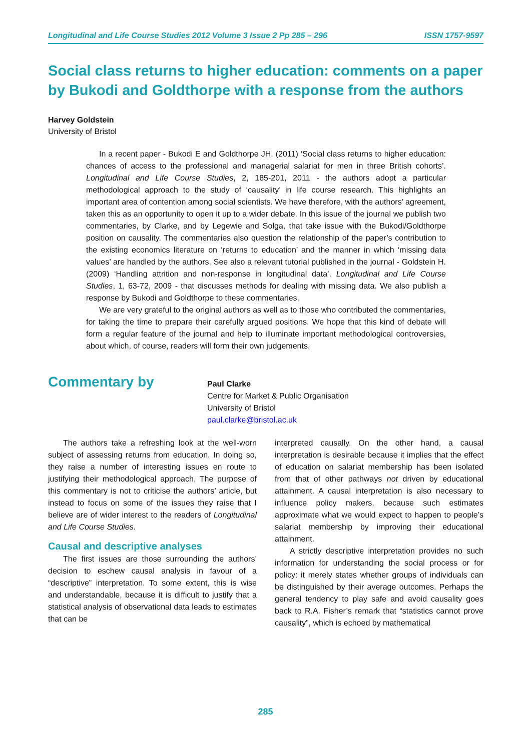Longitudinal and Life Course Studies 2012 Volume 3 Issue 2 Pp 285 – 296 ISSN 1757-9597
Social class returns to higher education: comments on a paper by Bukodi and Goldthorpe with a response from the authors
Harvey Goldstein
University of Bristol
In a recent paper - Bukodi E and Goldthorpe JH. (2011) ‘Social class returns to higher education: chances of access to the professional and managerial salariat for men in three British cohorts’. Longitudinal and Life Course Studies, 2, 185-201, 2011 - the authors adopt a particular methodological approach to the study of ‘causality’ in life course research. This highlights an important area of contention among social scientists. We have therefore, with the authors’ agreement, taken this as an opportunity to open it up to a wider debate. In this issue of the journal we publish two commentaries, by Clarke, and by Legewie and Solga, that take issue with the Bukodi/Goldthorpe position on causality. The commentaries also question the relationship of the paper’s contribution to the existing economics literature on ‘returns to education’ and the manner in which ‘missing data values’ are handled by the authors. See also a relevant tutorial published in the journal - Goldstein H. (2009) ‘Handling attrition and non-response in longitudinal data’. Longitudinal and Life Course Studies, 1, 63-72, 2009 - that discusses methods for dealing with missing data. We also publish a response by Bukodi and Goldthorpe to these commentaries.
We are very grateful to the original authors as well as to those who contributed the commentaries, for taking the time to prepare their carefully argued positions. We hope that this kind of debate will form a regular feature of the journal and help to illuminate important methodological controversies, about which, of course, readers will form their own judgements.
Commentary by
Paul Clarke
Centre for Market & Public Organisation
University of Bristol
paul.clarke@bristol.ac.uk
The authors take a refreshing look at the well-worn subject of assessing returns from education. In doing so, they raise a number of interesting issues en route to justifying their methodological approach. The purpose of this commentary is not to criticise the authors’ article, but instead to focus on some of the issues they raise that I believe are of wider interest to the readers of Longitudinal and Life Course Studies.
Causal and descriptive analyses
The first issues are those surrounding the authors’ decision to eschew causal analysis in favour of a “descriptive” interpretation. To some extent, this is wise and understandable, because it is difficult to justify that a statistical analysis of observational data leads to estimates that can be
interpreted causally. On the other hand, a causal interpretation is desirable because it implies that the effect of education on salariat membership has been isolated from that of other pathways not driven by educational attainment. A causal interpretation is also necessary to influence policy makers, because such estimates approximate what we would expect to happen to people’s salariat membership by improving their educational attainment.
A strictly descriptive interpretation provides no such information for understanding the social process or for policy: it merely states whether groups of individuals can be distinguished by their average outcomes. Perhaps the general tendency to play safe and avoid causality goes back to R.A. Fisher’s remark that “statistics cannot prove causality”, which is echoed by mathematical
285